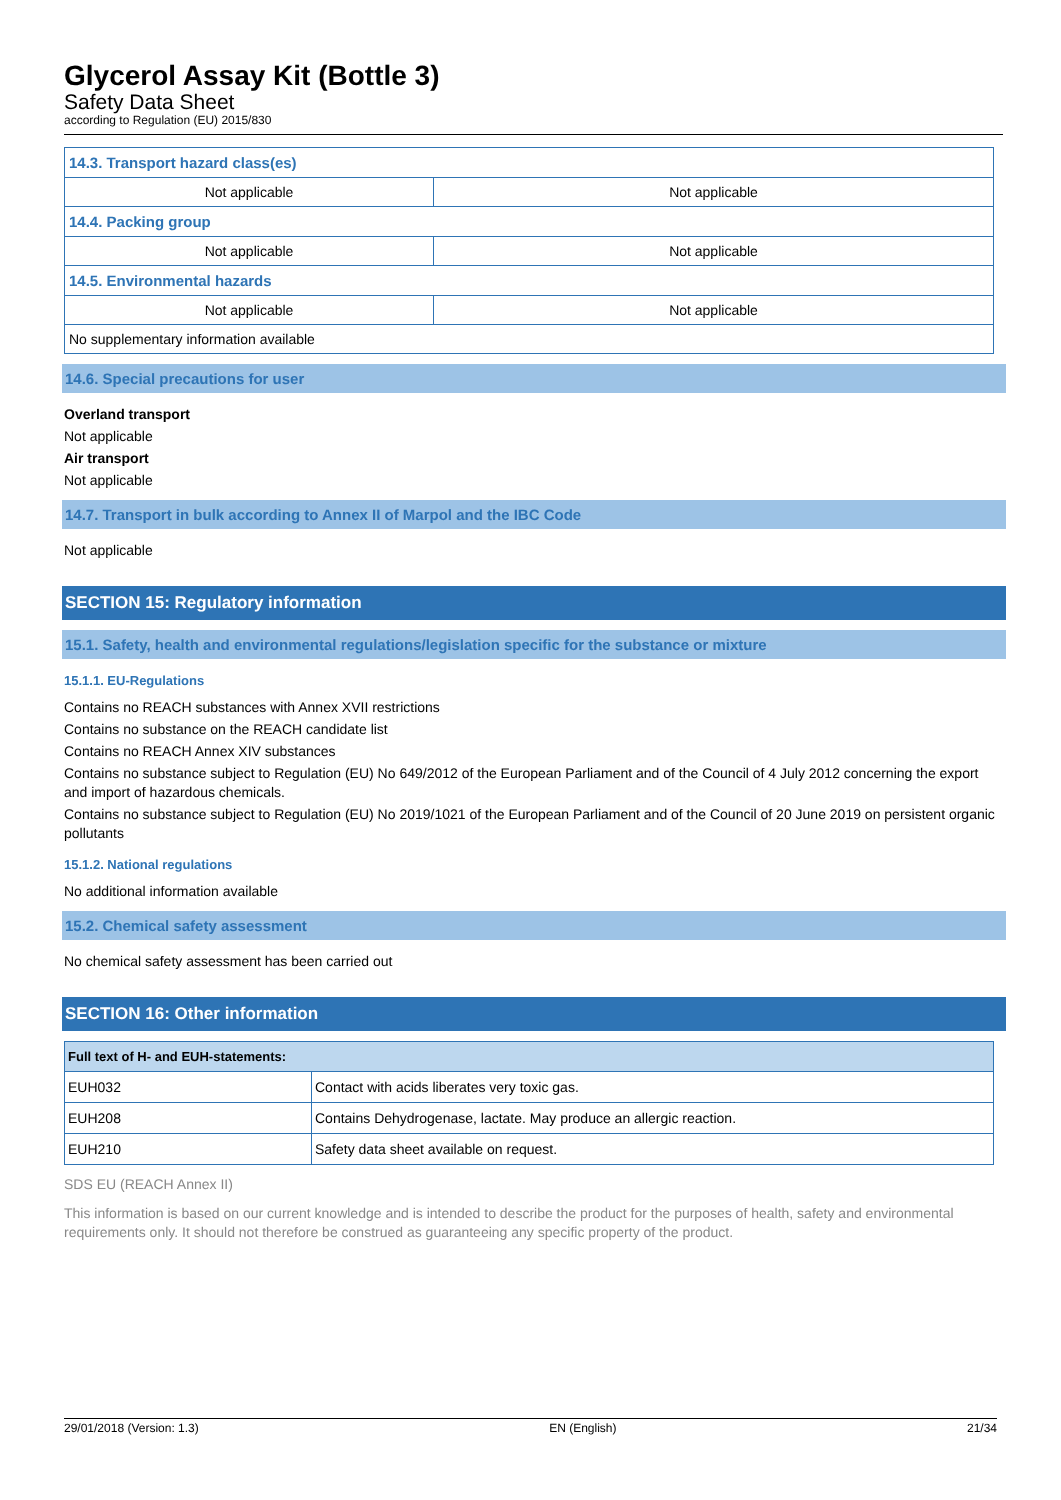Glycerol Assay Kit (Bottle 3)
Safety Data Sheet
according to Regulation (EU) 2015/830
| 14.3. Transport hazard class(es) | |
| Not applicable | Not applicable |
| 14.4. Packing group | |
| Not applicable | Not applicable |
| 14.5. Environmental hazards | |
| Not applicable | Not applicable |
| No supplementary information available | |
14.6. Special precautions for user
Overland transport
Not applicable
Air transport
Not applicable
14.7. Transport in bulk according to Annex II of Marpol and the IBC Code
Not applicable
SECTION 15: Regulatory information
15.1. Safety, health and environmental regulations/legislation specific for the substance or mixture
15.1.1. EU-Regulations
Contains no REACH substances with Annex XVII restrictions
Contains no substance on the REACH candidate list
Contains no REACH Annex XIV substances
Contains no substance subject to Regulation (EU) No 649/2012 of the European Parliament and of the Council of 4 July 2012 concerning the export and import of hazardous chemicals.
Contains no substance subject to Regulation (EU) No 2019/1021 of the European Parliament and of the Council of 20 June 2019 on persistent organic pollutants
15.1.2. National regulations
No additional information available
15.2. Chemical safety assessment
No chemical safety assessment has been carried out
SECTION 16: Other information
| Full text of H- and EUH-statements: | |
| EUH032 | Contact with acids liberates very toxic gas. |
| EUH208 | Contains Dehydrogenase, lactate. May produce an allergic reaction. |
| EUH210 | Safety data sheet available on request. |
SDS EU (REACH Annex II)
This information is based on our current knowledge and is intended to describe the product for the purposes of health, safety and environmental requirements only. It should not therefore be construed as guaranteeing any specific property of the product.
29/01/2018 (Version: 1.3) EN (English) 21/34